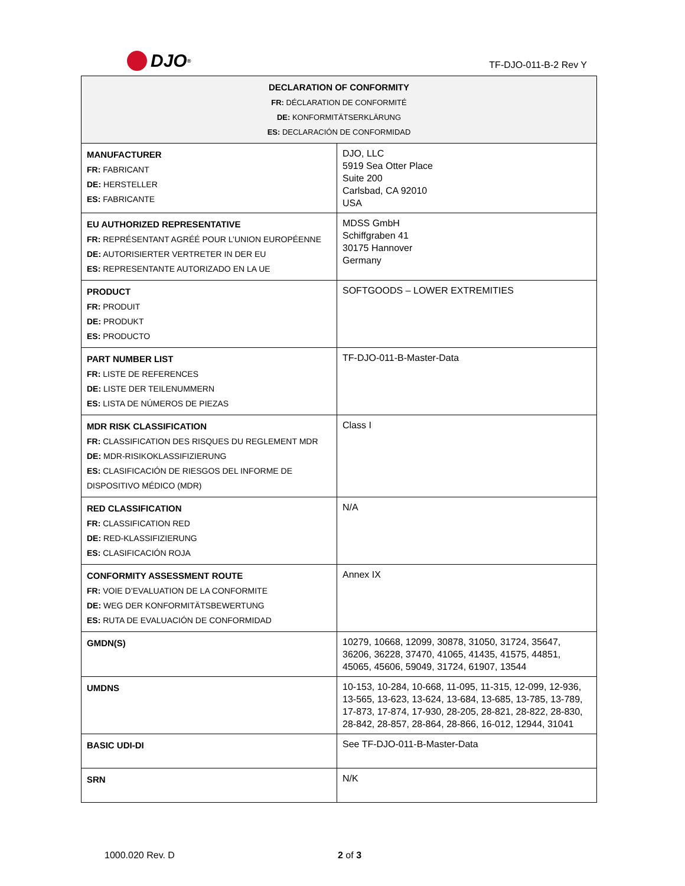DJO<sup>®</sup>
TF-DJO-011-B-2 Rev Y
| DECLARATION OF CONFORMITY FR: DÉCLARATION DE CONFORMITÉ DE: KONFORMITÄTSERKLÄRUNG ES: DECLARACIÓN DE CONFORMIDAD | |
| --- | --- |
| MANUFACTURER FR: FABRICANT DE: HERSTELLER ES: FABRICANTE | DJO, LLC 5919 Sea Otter Place Suite 200 Carlsbad, CA 92010 USA |
| EU AUTHORIZED REPRESENTATIVE FR: REPRÉSENTANT AGRÉÉ POUR L’UNION EUROPÉENNE DE: AUTORISIERTER VERTRETER IN DER EU ES: REPRESENTANTE AUTORIZADO EN LA UE | MDSS GmbH Schiffgraben 41 30175 Hannover Germany |
| PRODUCT FR: PRODUIT DE: PRODUKT ES: PRODUCTO | SOFTGOODS – LOWER EXTREMITIES |
| PART NUMBER LIST FR: LISTE DE REFERENCES DE: LISTE DER TEILENUMMERN ES: LISTA DE NÚMEROS DE PIEZAS | TF-DJO-011-B-Master-Data |
| MDR RISK CLASSIFICATION FR: CLASSIFICATION DES RISQUES DU REGLEMENT MDR DE: MDR-RISIKOKLASSIFIZIERUNG ES: CLASIFICACIÓN DE RIESGOS DEL INFORME DE DISPOSITIVO MÉDICO (MDR) | Class I |
| RED CLASSIFICATION FR: CLASSIFICATION RED DE: RED-KLASSIFIZIERUNG ES: CLASIFICACIÓN ROJA | N/A |
| CONFORMITY ASSESSMENT ROUTE FR: VOIE D’EVALUATION DE LA CONFORMITE DE: WEG DER KONFORMITÄTSBEWERTUNG ES: RUTA DE EVALUACIÓN DE CONFORMIDAD | Annex IX |
| GMDN(S) | 10279, 10668, 12099, 30878, 31050, 31724, 35647, 36206, 36228, 37470, 41065, 41435, 41575, 44851, 45065, 45606, 59049, 31724, 61907, 13544 |
| UMDNS | 10-153, 10-284, 10-668, 11-095, 11-315, 12-099, 12-936, 13-565, 13-623, 13-624, 13-684, 13-685, 13-785, 13-789, 17-873, 17-874, 17-930, 28-205, 28-821, 28-822, 28-830, 28-842, 28-857, 28-864, 28-866, 16-012, 12944, 31041 |
| BASIC UDI-DI | See TF-DJO-011-B-Master-Data |
| SRN | N/K |
1000.020 Rev. D 2 of 3